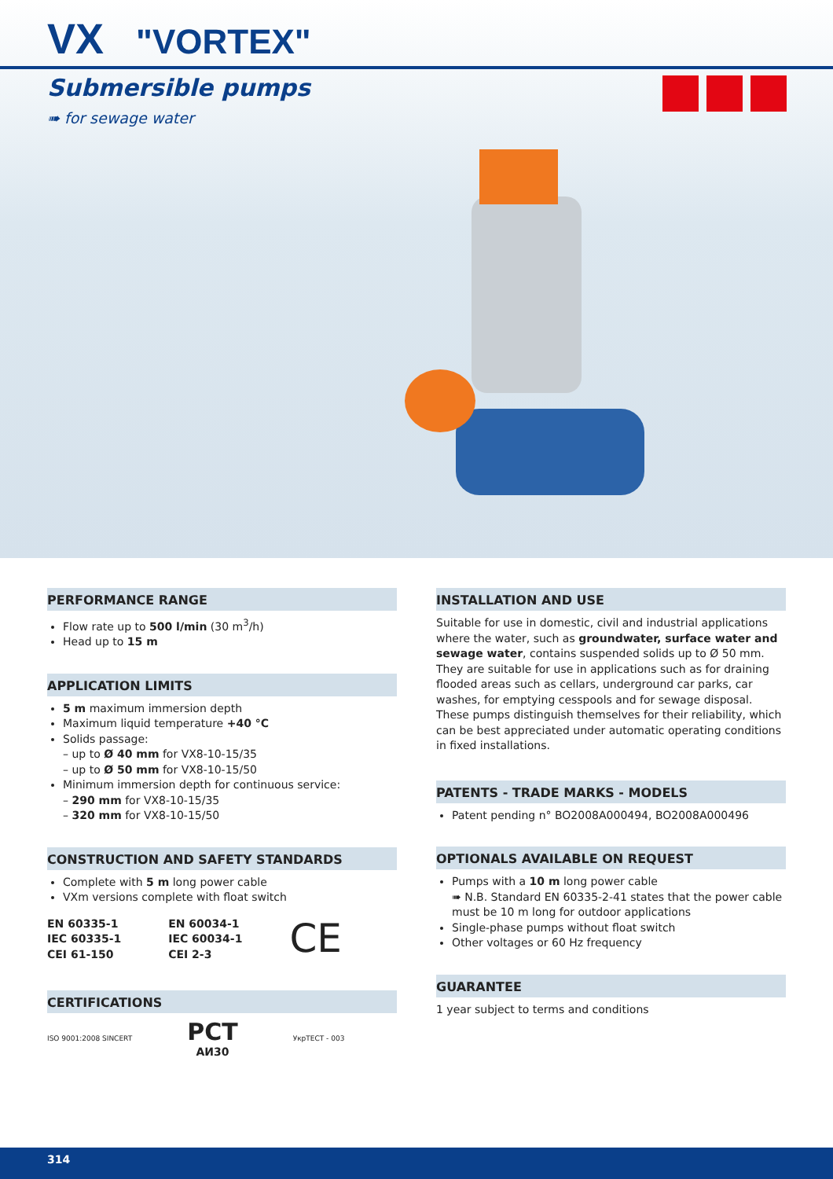VX "VORTEX"
Submersible pumps
➠ for sewage water
PERFORMANCE RANGE
Flow rate up to 500 l/min (30 m<sup>3</sup>/h)
Head up to 15 m
APPLICATION LIMITS
5 m maximum immersion depth
Maximum liquid temperature +40 °C
Solids passage:
– up to Ø 40 mm for VX8-10-15/35
– up to Ø 50 mm for VX8-10-15/50
Minimum immersion depth for continuous service:
– 290 mm for VX8-10-15/35
– 320 mm for VX8-10-15/50
CONSTRUCTION AND SAFETY STANDARDS
Complete with 5 m long power cable
VXm versions complete with float switch
EN 60335-1
IEC 60335-1
CEI 61-150
EN 60034-1
IEC 60034-1
CEI 2-3
CE
CERTIFICATIONS
ISO 9001:2008 SINCERT
PCT
AИ30
УкрТЕСТ - 003
INSTALLATION AND USE
Suitable for use in domestic, civil and industrial applications where the water, such as groundwater, surface water and sewage water, contains suspended solids up to Ø 50 mm.
They are suitable for use in applications such as for draining flooded areas such as cellars, underground car parks, car washes, for emptying cesspools and for sewage disposal.
These pumps distinguish themselves for their reliability, which can be best appreciated under automatic operating conditions in fixed installations.
PATENTS - TRADE MARKS - MODELS
Patent pending n° BO2008A000494, BO2008A000496
OPTIONALS AVAILABLE ON REQUEST
Pumps with a 10 m long power cable
➠ N.B. Standard EN 60335-2-41 states that the power cable must be 10 m long for outdoor applications
Single-phase pumps without float switch
Other voltages or 60 Hz frequency
GUARANTEE
1 year subject to terms and conditions
314